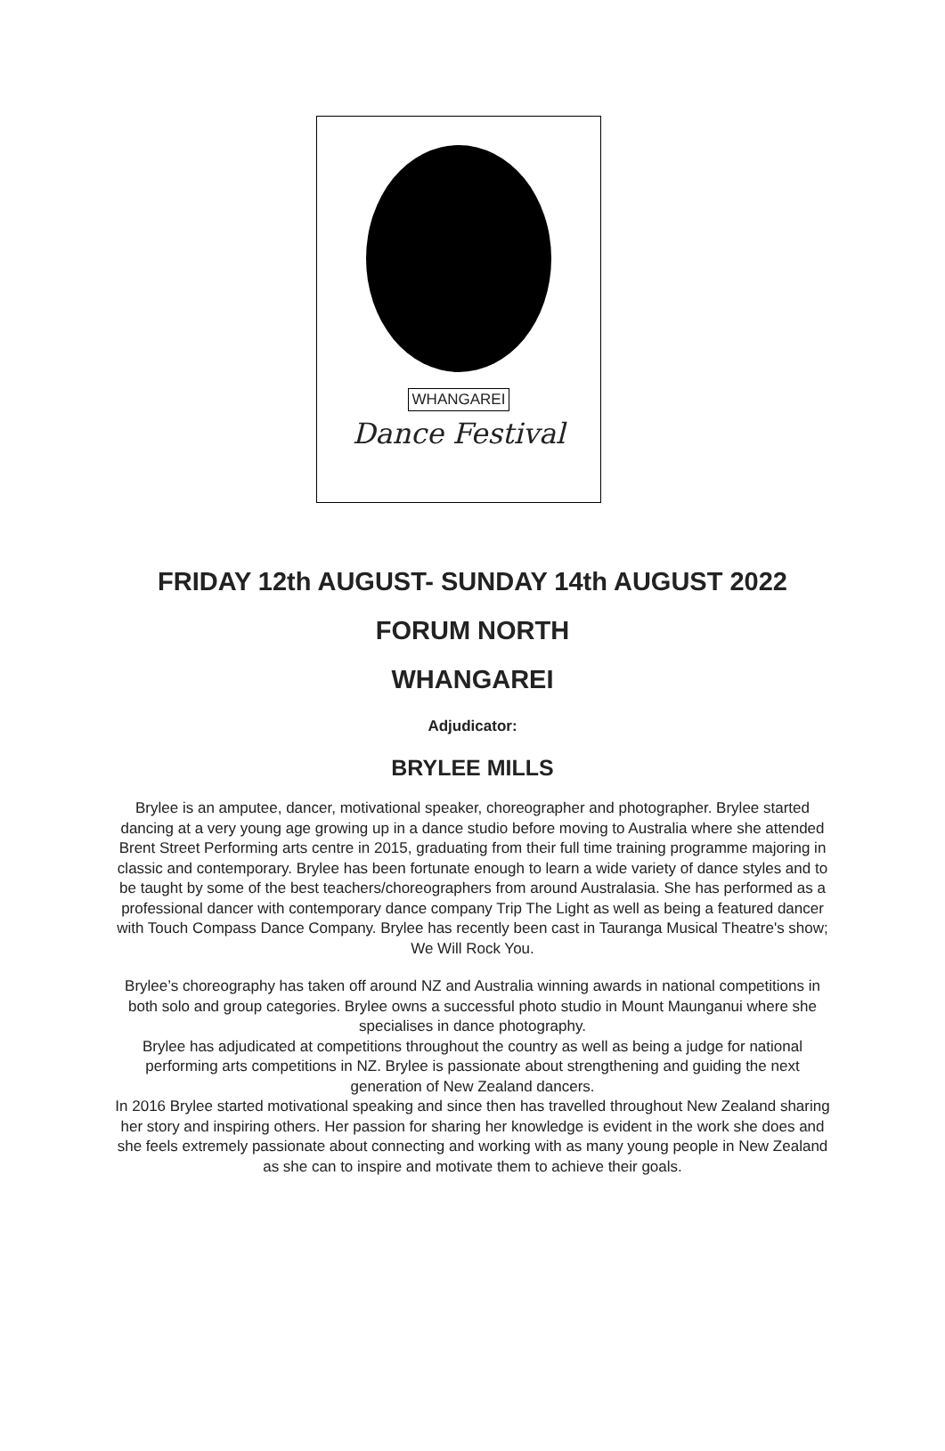WHANGAREI
Dance Festival
FRIDAY 12th AUGUST- SUNDAY 14th AUGUST 2022
FORUM NORTH
WHANGAREI
Adjudicator:
BRYLEE MILLS
Brylee is an amputee, dancer, motivational speaker, choreographer and photographer. Brylee started dancing at a very young age growing up in a dance studio before moving to Australia where she attended Brent Street Performing arts centre in 2015, graduating from their full time training programme majoring in classic and contemporary. Brylee has been fortunate enough to learn a wide variety of dance styles and to be taught by some of the best teachers/choreographers from around Australasia. She has performed as a professional dancer with contemporary dance company Trip The Light as well as being a featured dancer with Touch Compass Dance Company. Brylee has recently been cast in Tauranga Musical Theatre's show; We Will Rock You.
Brylee’s choreography has taken off around NZ and Australia winning awards in national competitions in both solo and group categories. Brylee owns a successful photo studio in Mount Maunganui where she specialises in dance photography.
Brylee has adjudicated at competitions throughout the country as well as being a judge for national performing arts competitions in NZ. Brylee is passionate about strengthening and guiding the next generation of New Zealand dancers.
In 2016 Brylee started motivational speaking and since then has travelled throughout New Zealand sharing her story and inspiring others. Her passion for sharing her knowledge is evident in the work she does and she feels extremely passionate about connecting and working with as many young people in New Zealand as she can to inspire and motivate them to achieve their goals.